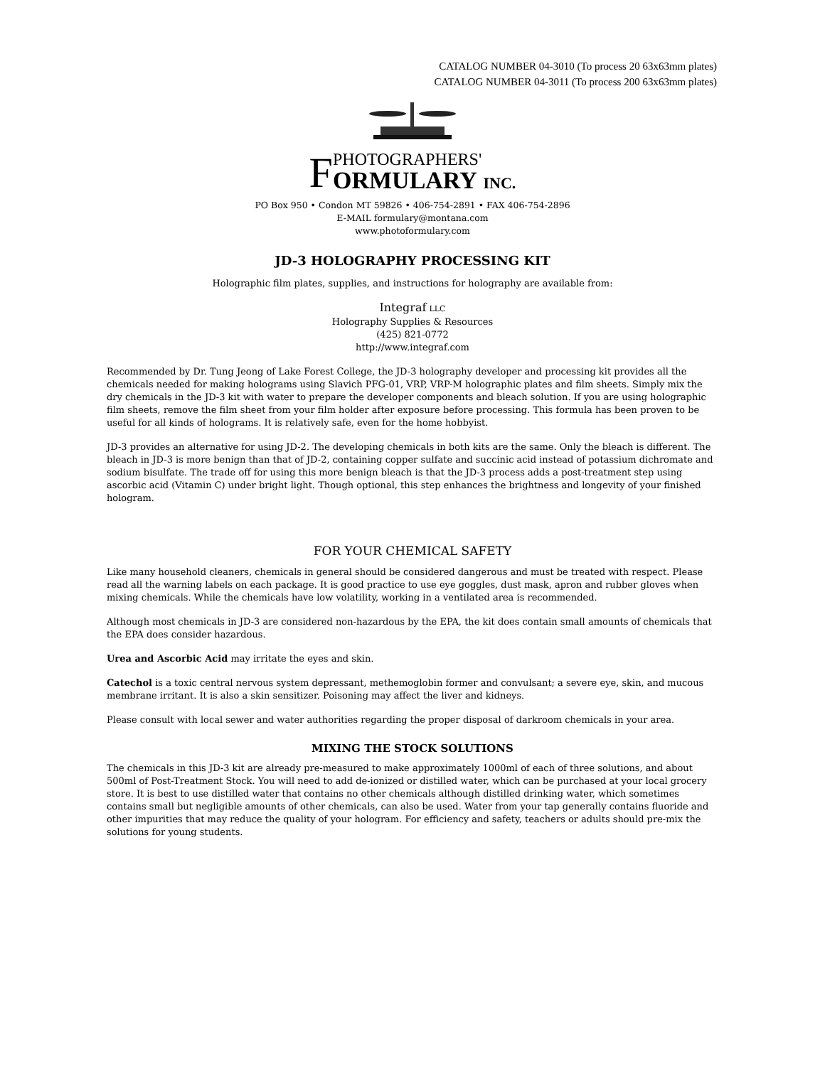CATALOG NUMBER 04-3010 (To process 20 63x63mm plates)
CATALOG NUMBER 04-3011 (To process 200 63x63mm plates)
FPHOTOGRAPHERS'
ORMULARY INC.
PO Box 950 • Condon MT 59826 • 406-754-2891 • FAX 406-754-2896
E-MAIL formulary@montana.com
www.photoformulary.com
JD-3 HOLOGRAPHY PROCESSING KIT
Holographic film plates, supplies, and instructions for holography are available from:
Integraf LLC
Holography Supplies & Resources
(425) 821-0772
http://www.integraf.com
Recommended by Dr. Tung Jeong of Lake Forest College, the JD-3 holography developer and processing kit provides all the chemicals needed for making holograms using Slavich PFG-01, VRP, VRP-M holographic plates and film sheets. Simply mix the dry chemicals in the JD-3 kit with water to prepare the developer components and bleach solution. If you are using holographic film sheets, remove the film sheet from your film holder after exposure before processing. This formula has been proven to be useful for all kinds of holograms. It is relatively safe, even for the home hobbyist.
JD-3 provides an alternative for using JD-2. The developing chemicals in both kits are the same. Only the bleach is different. The bleach in JD-3 is more benign than that of JD-2, containing copper sulfate and succinic acid instead of potassium dichromate and sodium bisulfate. The trade off for using this more benign bleach is that the JD-3 process adds a post-treatment step using ascorbic acid (Vitamin C) under bright light. Though optional, this step enhances the brightness and longevity of your finished hologram.
FOR YOUR CHEMICAL SAFETY
Like many household cleaners, chemicals in general should be considered dangerous and must be treated with respect. Please read all the warning labels on each package. It is good practice to use eye goggles, dust mask, apron and rubber gloves when mixing chemicals. While the chemicals have low volatility, working in a ventilated area is recommended.
Although most chemicals in JD-3 are considered non-hazardous by the EPA, the kit does contain small amounts of chemicals that the EPA does consider hazardous.
Urea and Ascorbic Acid may irritate the eyes and skin.
Catechol is a toxic central nervous system depressant, methemoglobin former and convulsant; a severe eye, skin, and mucous membrane irritant. It is also a skin sensitizer. Poisoning may affect the liver and kidneys.
Please consult with local sewer and water authorities regarding the proper disposal of darkroom chemicals in your area.
MIXING THE STOCK SOLUTIONS
The chemicals in this JD-3 kit are already pre-measured to make approximately 1000ml of each of three solutions, and about 500ml of Post-Treatment Stock. You will need to add de-ionized or distilled water, which can be purchased at your local grocery store. It is best to use distilled water that contains no other chemicals although distilled drinking water, which sometimes contains small but negligible amounts of other chemicals, can also be used. Water from your tap generally contains fluoride and other impurities that may reduce the quality of your hologram. For efficiency and safety, teachers or adults should pre-mix the solutions for young students.